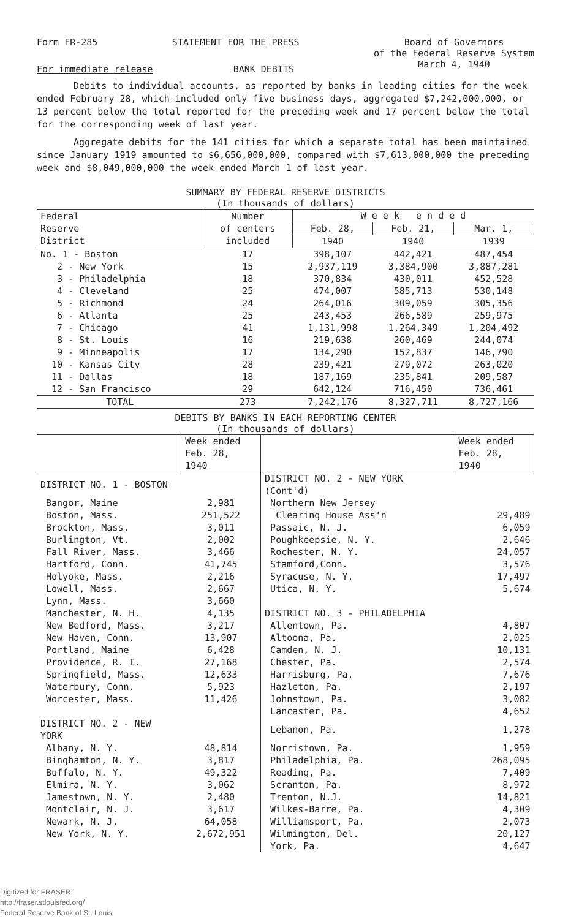Form FR-285 STATEMENT FOR THE PRESS Board of Governors
of the Federal Reserve System
March 4, 1940
For immediate release BANK DEBITS
Debits to individual accounts, as reported by banks in leading cities for the week ended February 28, which included only five business days, aggregated $7,242,000,000, or 13 percent below the total reported for the preceding week and 17 percent below the total for the corresponding week of last year.
Aggregate debits for the 141 cities for which a separate total has been maintained since January 1919 amounted to $6,656,000,000, compared with $7,613,000,000 the preceding week and $8,049,000,000 the week ended March 1 of last year.
SUMMARY BY FEDERAL RESERVE DISTRICTS
(In thousands of dollars)
| Federal Reserve District | Number of centers included | W e e k e n d e d | | |
| --- | --- | --- | --- | --- |
| | | Feb. 28, | Feb. 21, | Mar. 1, |
| | | 1940 | 1940 | 1939 |
| No. 1 - Boston | 17 | 398,107 | 442,421 | 487,454 |
| 2 - New York | 15 | 2,937,119 | 3,384,900 | 3,887,281 |
| 3 - Philadelphia | 18 | 370,834 | 430,011 | 452,528 |
| 4 - Cleveland | 25 | 474,007 | 585,713 | 530,148 |
| 5 - Richmond | 24 | 264,016 | 309,059 | 305,356 |
| 6 - Atlanta | 25 | 243,453 | 266,589 | 259,975 |
| 7 - Chicago | 41 | 1,131,998 | 1,264,349 | 1,204,492 |
| 8 - St. Louis | 16 | 219,638 | 260,469 | 244,074 |
| 9 - Minneapolis | 17 | 134,290 | 152,837 | 146,790 |
| 10 - Kansas City | 28 | 239,421 | 279,072 | 263,020 |
| 11 - Dallas | 18 | 187,169 | 235,841 | 209,587 |
| 12 - San Francisco | 29 | 642,124 | 716,450 | 736,461 |
| TOTAL | 273 | 7,242,176 | 8,327,711 | 8,727,166 |
DEBITS BY BANKS IN EACH REPORTING CENTER
(In thousands of dollars)
| | Week ended Feb. 28, 1940 | | Week ended Feb. 28, 1940 |
| --- | --- | --- | --- |
| DISTRICT NO. 1 - BOSTON | | DISTRICT NO. 2 - NEW YORK (Cont'd) | |
| Bangor, Maine | 2,981 | Northern New Jersey | |
| Boston, Mass. | 251,522 | Clearing House Ass'n | 29,489 |
| Brockton, Mass. | 3,011 | Passaic, N. J. | 6,059 |
| Burlington, Vt. | 2,002 | Poughkeepsie, N. Y. | 2,646 |
| Fall River, Mass. | 3,466 | Rochester, N. Y. | 24,057 |
| Hartford, Conn. | 41,745 | Stamford,Conn. | 3,576 |
| Holyoke, Mass. | 2,216 | Syracuse, N. Y. | 17,497 |
| Lowell, Mass. | 2,667 | Utica, N. Y. | 5,674 |
| Lynn, Mass. | 3,660 | | |
| Manchester, N. H. | 4,135 | DISTRICT NO. 3 - PHILADELPHIA | |
| New Bedford, Mass. | 3,217 | Allentown, Pa. | 4,807 |
| New Haven, Conn. | 13,907 | Altoona, Pa. | 2,025 |
| Portland, Maine | 6,428 | Camden, N. J. | 10,131 |
| Providence, R. I. | 27,168 | Chester, Pa. | 2,574 |
| Springfield, Mass. | 12,633 | Harrisburg, Pa. | 7,676 |
| Waterbury, Conn. | 5,923 | Hazleton, Pa. | 2,197 |
| Worcester, Mass. | 11,426 | Johnstown, Pa. | 3,082 |
| | | Lancaster, Pa. | 4,652 |
| DISTRICT NO. 2 - NEW YORK | | Lebanon, Pa. | 1,278 |
| Albany, N. Y. | 48,814 | Norristown, Pa. | 1,959 |
| Binghamton, N. Y. | 3,817 | Philadelphia, Pa. | 268,095 |
| Buffalo, N. Y. | 49,322 | Reading, Pa. | 7,409 |
| Elmira, N. Y. | 3,062 | Scranton, Pa. | 8,972 |
| Jamestown, N. Y. | 2,480 | Trenton, N.J. | 14,821 |
| Montclair, N. J. | 3,617 | Wilkes-Barre, Pa. | 4,309 |
| Newark, N. J. | 64,058 | Williamsport, Pa. | 2,073 |
| New York, N. Y. | 2,672,951 | Wilmington, Del. | 20,127 |
| | | York, Pa. | 4,647 |
Digitized for FRASER
http://fraser.stlouisfed.org/
Federal Reserve Bank of St. Louis